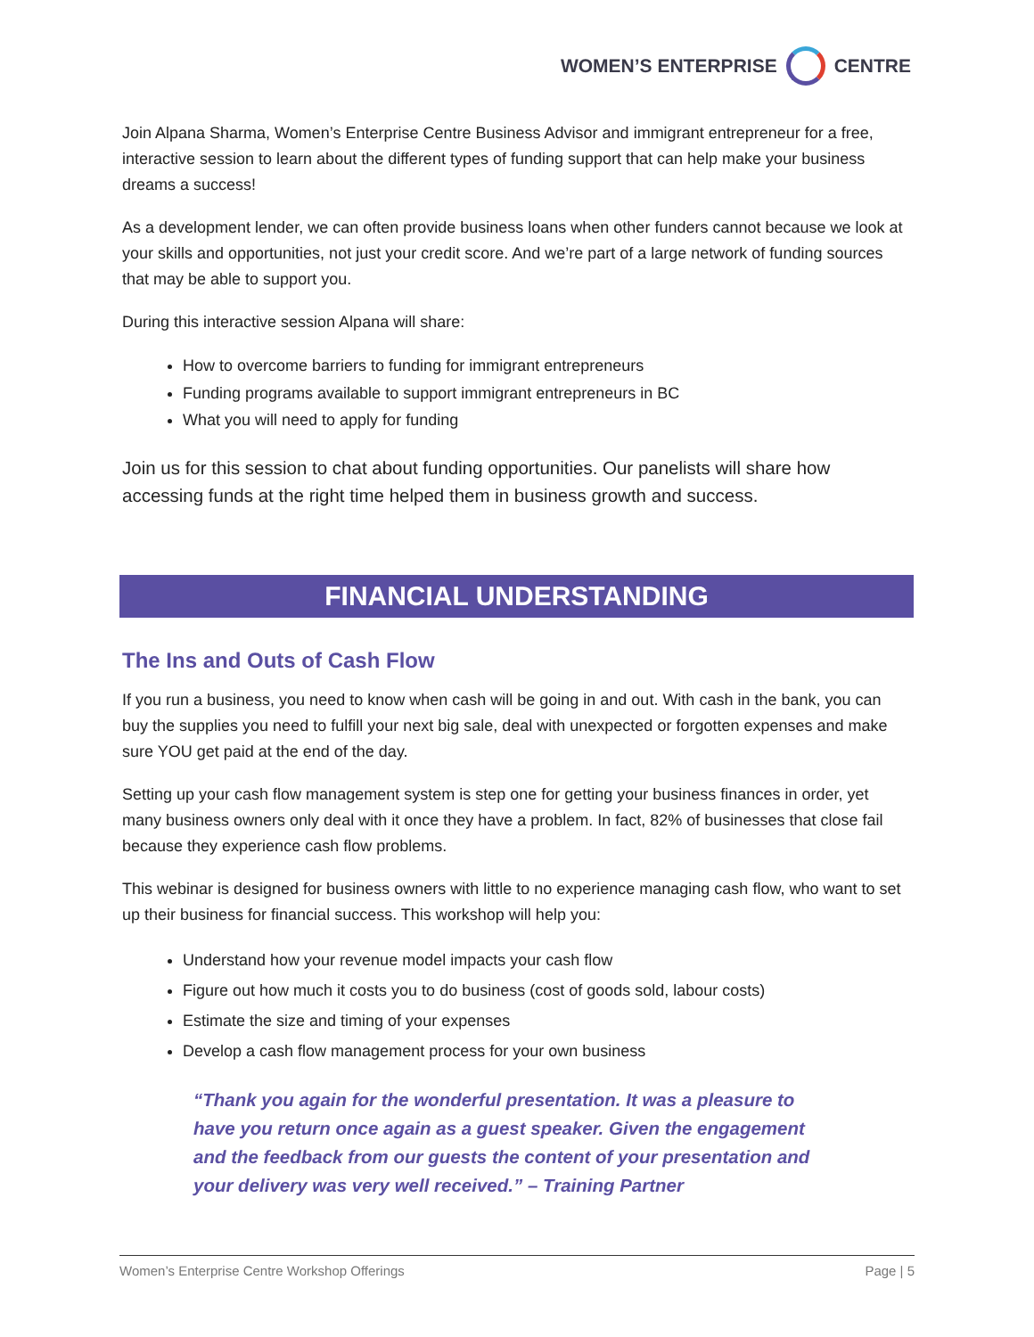WOMEN’S ENTERPRISE CENTRE
Join Alpana Sharma, Women’s Enterprise Centre Business Advisor and immigrant entrepreneur for a free, interactive session to learn about the different types of funding support that can help make your business dreams a success!
As a development lender, we can often provide business loans when other funders cannot because we look at your skills and opportunities, not just your credit score. And we’re part of a large network of funding sources that may be able to support you.
During this interactive session Alpana will share:
How to overcome barriers to funding for immigrant entrepreneurs
Funding programs available to support immigrant entrepreneurs in BC
What you will need to apply for funding
Join us for this session to chat about funding opportunities. Our panelists will share how accessing funds at the right time helped them in business growth and success.
FINANCIAL UNDERSTANDING
The Ins and Outs of Cash Flow
If you run a business, you need to know when cash will be going in and out. With cash in the bank, you can buy the supplies you need to fulfill your next big sale, deal with unexpected or forgotten expenses and make sure YOU get paid at the end of the day.
Setting up your cash flow management system is step one for getting your business finances in order, yet many business owners only deal with it once they have a problem. In fact, 82% of businesses that close fail because they experience cash flow problems.
This webinar is designed for business owners with little to no experience managing cash flow, who want to set up their business for financial success. This workshop will help you:
Understand how your revenue model impacts your cash flow
Figure out how much it costs you to do business (cost of goods sold, labour costs)
Estimate the size and timing of your expenses
Develop a cash flow management process for your own business
“Thank you again for the wonderful presentation. It was a pleasure to have you return once again as a guest speaker. Given the engagement and the feedback from our guests the content of your presentation and your delivery was very well received.” – Training Partner
Women’s Enterprise Centre Workshop Offerings Page | 5